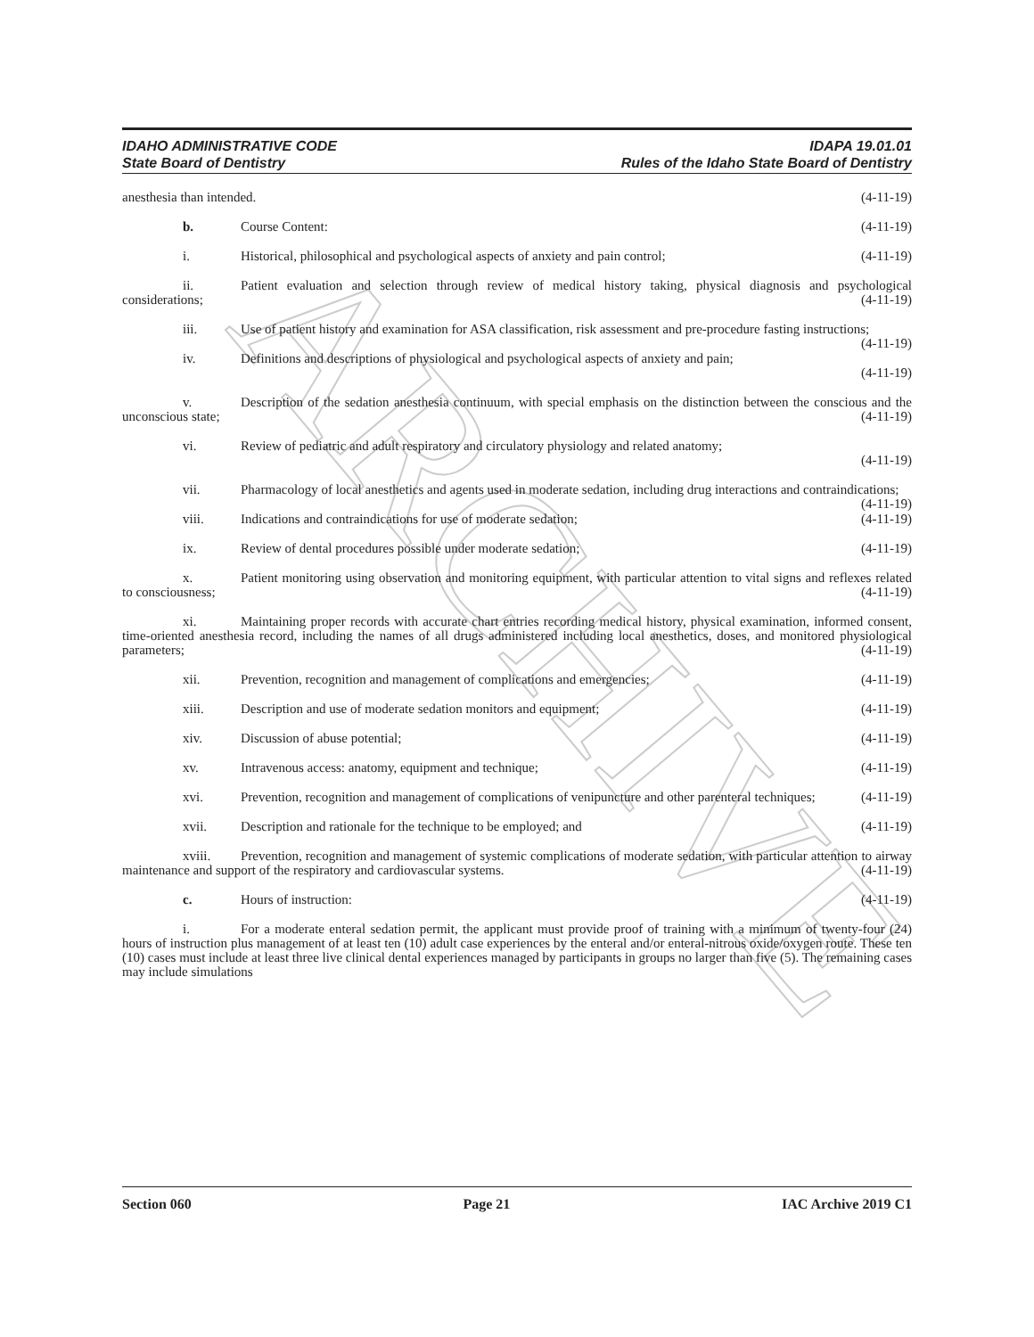ARCHIVE
IDAHO ADMINISTRATIVE CODE
State Board of Dentistry
IDAPA 19.01.01
Rules of the Idaho State Board of Dentistry
anesthesia than intended. (4-11-19)
b. Course Content: (4-11-19)
i. Historical, philosophical and psychological aspects of anxiety and pain control; (4-11-19)
ii. Patient evaluation and selection through review of medical history taking, physical diagnosis and psychological considerations; (4-11-19)
iii. Use of patient history and examination for ASA classification, risk assessment and pre-procedure fasting instructions; (4-11-19)
iv. Definitions and descriptions of physiological and psychological aspects of anxiety and pain;
(4-11-19)
v. Description of the sedation anesthesia continuum, with special emphasis on the distinction between the conscious and the unconscious state; (4-11-19)
vi. Review of pediatric and adult respiratory and circulatory physiology and related anatomy;
(4-11-19)
vii. Pharmacology of local anesthetics and agents used in moderate sedation, including drug interactions and contraindications; (4-11-19)
viii. Indications and contraindications for use of moderate sedation; (4-11-19)
ix. Review of dental procedures possible under moderate sedation; (4-11-19)
x. Patient monitoring using observation and monitoring equipment, with particular attention to vital signs and reflexes related to consciousness; (4-11-19)
xi. Maintaining proper records with accurate chart entries recording medical history, physical examination, informed consent, time-oriented anesthesia record, including the names of all drugs administered including local anesthetics, doses, and monitored physiological parameters; (4-11-19)
xii. Prevention, recognition and management of complications and emergencies; (4-11-19)
xiii. Description and use of moderate sedation monitors and equipment; (4-11-19)
xiv. Discussion of abuse potential; (4-11-19)
xv. Intravenous access: anatomy, equipment and technique; (4-11-19)
xvi. Prevention, recognition and management of complications of venipuncture and other parenteral techniques; (4-11-19)
xvii. Description and rationale for the technique to be employed; and (4-11-19)
xviii. Prevention, recognition and management of systemic complications of moderate sedation, with particular attention to airway maintenance and support of the respiratory and cardiovascular systems. (4-11-19)
c. Hours of instruction: (4-11-19)
i. For a moderate enteral sedation permit, the applicant must provide proof of training with a minimum of twenty-four (24) hours of instruction plus management of at least ten (10) adult case experiences by the enteral and/or enteral-nitrous oxide/oxygen route. These ten (10) cases must include at least three live clinical dental experiences managed by participants in groups no larger than five (5). The remaining cases may include simulations
Section 060 Page 21 IAC Archive 2019 C1